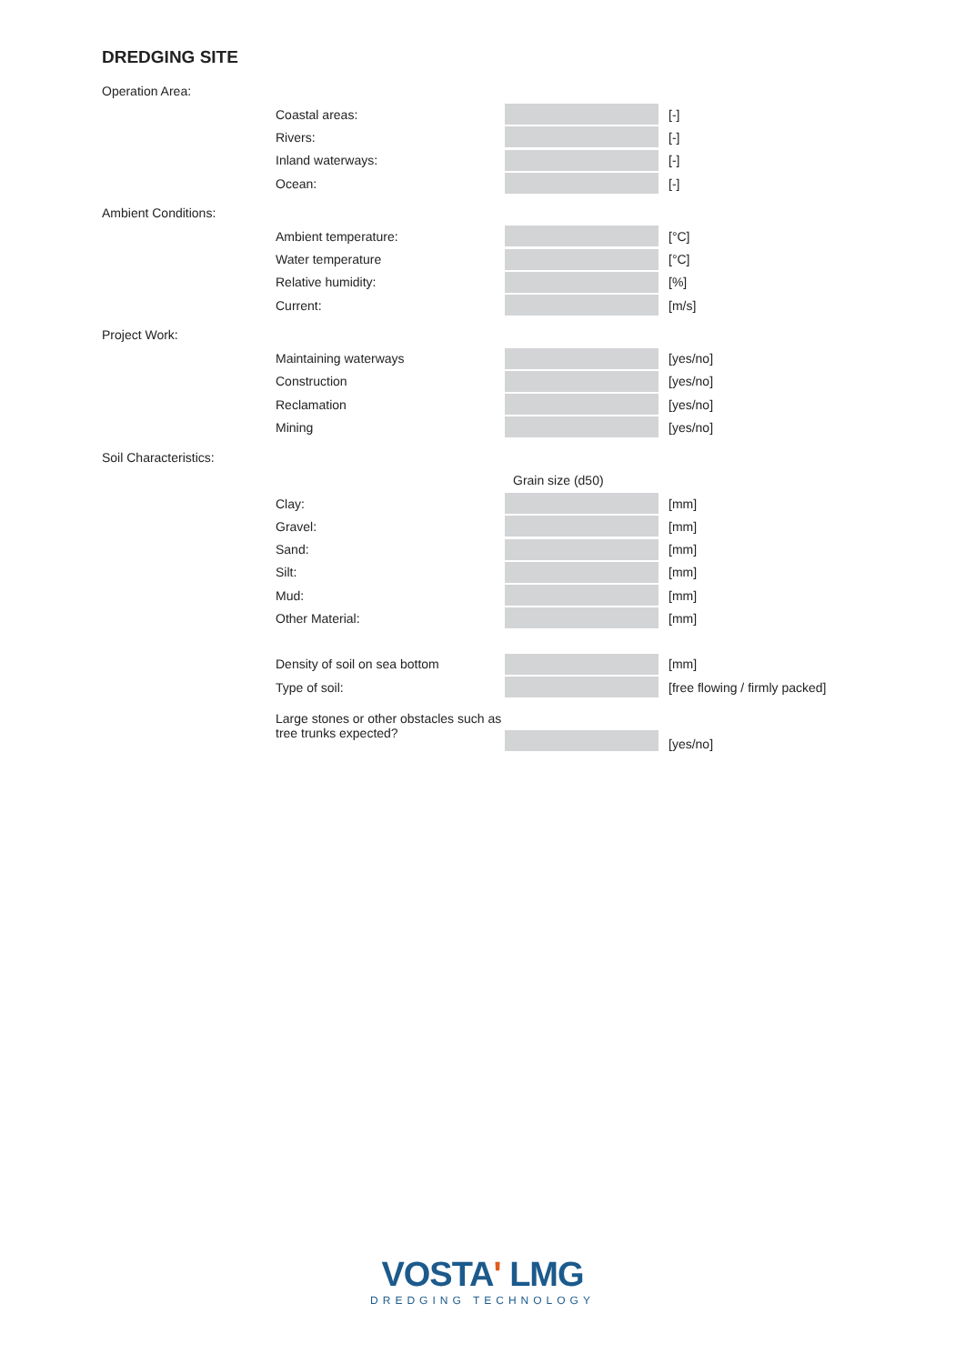DREDGING SITE
Operation Area:
Coastal areas: [-]
Rivers: [-]
Inland waterways: [-]
Ocean: [-]
Ambient Conditions:
Ambient temperature: [°C]
Water temperature [°C]
Relative humidity: [%]
Current: [m/s]
Project Work:
Maintaining waterways [yes/no]
Construction [yes/no]
Reclamation [yes/no]
Mining [yes/no]
Soil Characteristics:
Grain size (d50)
Clay: [mm]
Gravel: [mm]
Sand: [mm]
Silt: [mm]
Mud: [mm]
Other Material: [mm]
Density of soil on sea bottom [mm]
Type of soil: [free flowing / firmly packed]
Large stones or other obstacles such as tree trunks expected?
[yes/no]
VOSTA' LMG
DREDGING TECHNOLOGY